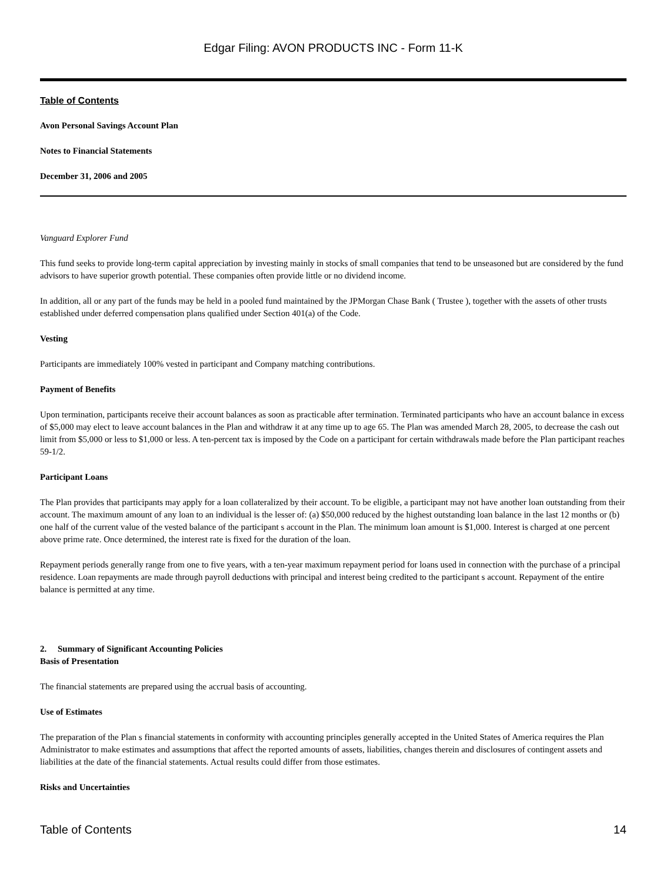Edgar Filing: AVON PRODUCTS INC - Form 11-K
Table of Contents
Avon Personal Savings Account Plan
Notes to Financial Statements
December 31, 2006 and 2005
Vanguard Explorer Fund
This fund seeks to provide long-term capital appreciation by investing mainly in stocks of small companies that tend to be unseasoned but are considered by the fund advisors to have superior growth potential. These companies often provide little or no dividend income.
In addition, all or any part of the funds may be held in a pooled fund maintained by the JPMorgan Chase Bank ( Trustee ), together with the assets of other trusts established under deferred compensation plans qualified under Section 401(a) of the Code.
Vesting
Participants are immediately 100% vested in participant and Company matching contributions.
Payment of Benefits
Upon termination, participants receive their account balances as soon as practicable after termination. Terminated participants who have an account balance in excess of $5,000 may elect to leave account balances in the Plan and withdraw it at any time up to age 65. The Plan was amended March 28, 2005, to decrease the cash out limit from $5,000 or less to $1,000 or less. A ten-percent tax is imposed by the Code on a participant for certain withdrawals made before the Plan participant reaches 59-1/2.
Participant Loans
The Plan provides that participants may apply for a loan collateralized by their account. To be eligible, a participant may not have another loan outstanding from their account. The maximum amount of any loan to an individual is the lesser of: (a) $50,000 reduced by the highest outstanding loan balance in the last 12 months or (b) one half of the current value of the vested balance of the participant s account in the Plan. The minimum loan amount is $1,000. Interest is charged at one percent above prime rate. Once determined, the interest rate is fixed for the duration of the loan.
Repayment periods generally range from one to five years, with a ten-year maximum repayment period for loans used in connection with the purchase of a principal residence. Loan repayments are made through payroll deductions with principal and interest being credited to the participant s account. Repayment of the entire balance is permitted at any time.
2. Summary of Significant Accounting Policies
Basis of Presentation
The financial statements are prepared using the accrual basis of accounting.
Use of Estimates
The preparation of the Plan s financial statements in conformity with accounting principles generally accepted in the United States of America requires the Plan Administrator to make estimates and assumptions that affect the reported amounts of assets, liabilities, changes therein and disclosures of contingent assets and liabilities at the date of the financial statements. Actual results could differ from those estimates.
Risks and Uncertainties
Table of Contents 14